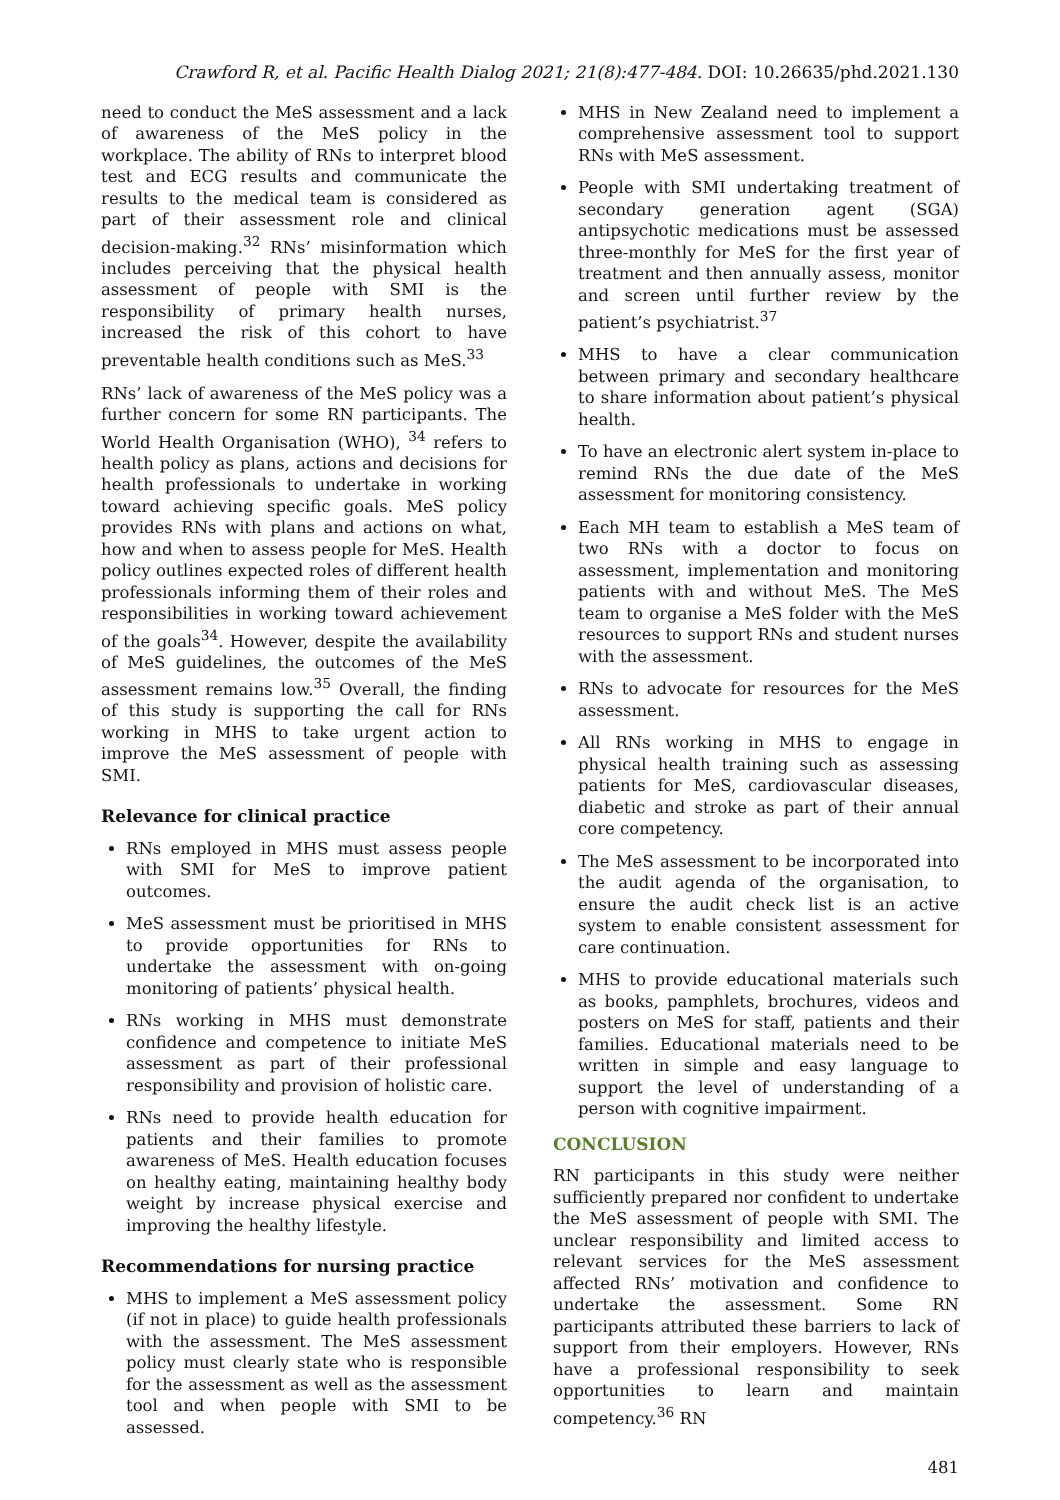Crawford R, et al. Pacific Health Dialog 2021; 21(8):477-484. DOI: 10.26635/phd.2021.130
need to conduct the MeS assessment and a lack of awareness of the MeS policy in the workplace. The ability of RNs to interpret blood test and ECG results and communicate the results to the medical team is considered as part of their assessment role and clinical decision-making.<sup>32</sup> RNs’ misinformation which includes perceiving that the physical health assessment of people with SMI is the responsibility of primary health nurses, increased the risk of this cohort to have preventable health conditions such as MeS.<sup>33</sup>
RNs’ lack of awareness of the MeS policy was a further concern for some RN participants. The World Health Organisation (WHO), <sup>34</sup> refers to health policy as plans, actions and decisions for health professionals to undertake in working toward achieving specific goals. MeS policy provides RNs with plans and actions on what, how and when to assess people for MeS. Health policy outlines expected roles of different health professionals informing them of their roles and responsibilities in working toward achievement of the goals<sup>34</sup>. However, despite the availability of MeS guidelines, the outcomes of the MeS assessment remains low.<sup>35</sup> Overall, the finding of this study is supporting the call for RNs working in MHS to take urgent action to improve the MeS assessment of people with SMI.
Relevance for clinical practice
RNs employed in MHS must assess people with SMI for MeS to improve patient outcomes.
MeS assessment must be prioritised in MHS to provide opportunities for RNs to undertake the assessment with on-going monitoring of patients’ physical health.
RNs working in MHS must demonstrate confidence and competence to initiate MeS assessment as part of their professional responsibility and provision of holistic care.
RNs need to provide health education for patients and their families to promote awareness of MeS. Health education focuses on healthy eating, maintaining healthy body weight by increase physical exercise and improving the healthy lifestyle.
Recommendations for nursing practice
MHS to implement a MeS assessment policy (if not in place) to guide health professionals with the assessment. The MeS assessment policy must clearly state who is responsible for the assessment as well as the assessment tool and when people with SMI to be assessed.
MHS in New Zealand need to implement a comprehensive assessment tool to support RNs with MeS assessment.
People with SMI undertaking treatment of secondary generation agent (SGA) antipsychotic medications must be assessed three-monthly for MeS for the first year of treatment and then annually assess, monitor and screen until further review by the patient’s psychiatrist.<sup>37</sup>
MHS to have a clear communication between primary and secondary healthcare to share information about patient’s physical health.
To have an electronic alert system in-place to remind RNs the due date of the MeS assessment for monitoring consistency.
Each MH team to establish a MeS team of two RNs with a doctor to focus on assessment, implementation and monitoring patients with and without MeS. The MeS team to organise a MeS folder with the MeS resources to support RNs and student nurses with the assessment.
RNs to advocate for resources for the MeS assessment.
All RNs working in MHS to engage in physical health training such as assessing patients for MeS, cardiovascular diseases, diabetic and stroke as part of their annual core competency.
The MeS assessment to be incorporated into the audit agenda of the organisation, to ensure the audit check list is an active system to enable consistent assessment for care continuation.
MHS to provide educational materials such as books, pamphlets, brochures, videos and posters on MeS for staff, patients and their families. Educational materials need to be written in simple and easy language to support the level of understanding of a person with cognitive impairment.
CONCLUSION
RN participants in this study were neither sufficiently prepared nor confident to undertake the MeS assessment of people with SMI. The unclear responsibility and limited access to relevant services for the MeS assessment affected RNs’ motivation and confidence to undertake the assessment. Some RN participants attributed these barriers to lack of support from their employers. However, RNs have a professional responsibility to seek opportunities to learn and maintain competency.<sup>36</sup> RN
481